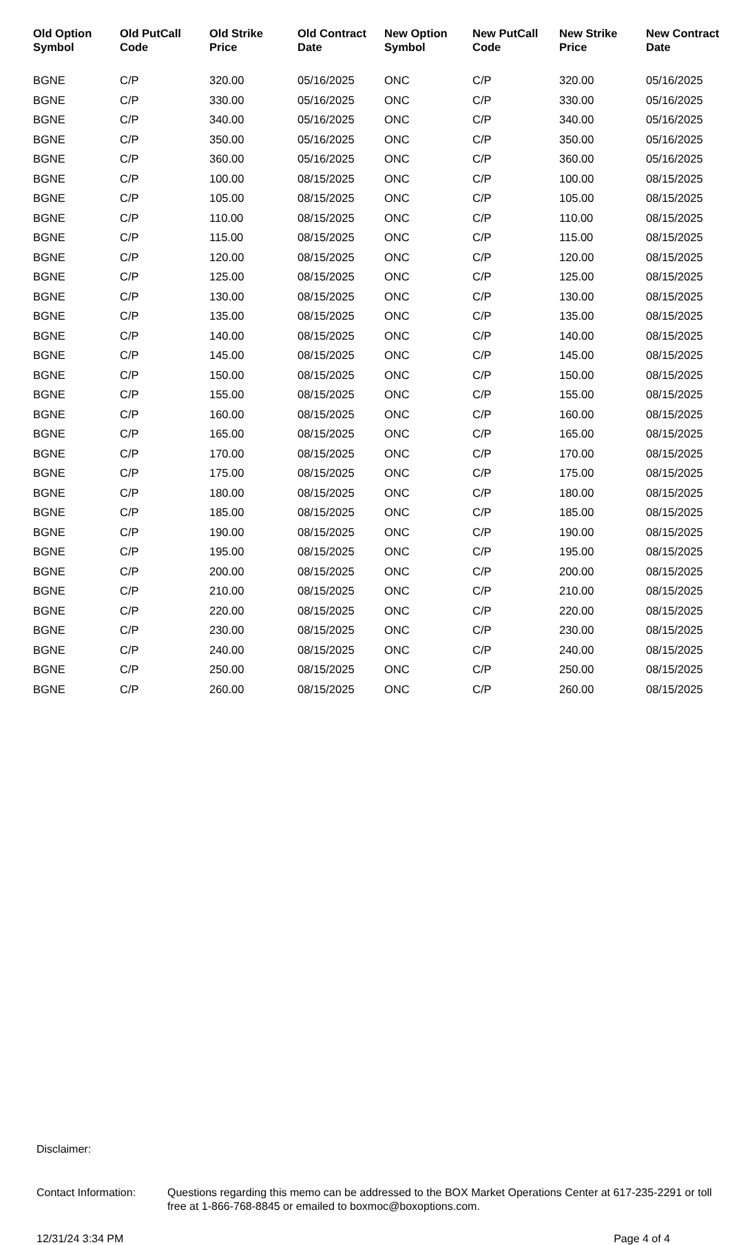| Old Option Symbol | Old PutCall Code | Old Strike Price | Old Contract Date | New Option Symbol | New PutCall Code | New Strike Price | New Contract Date |
| --- | --- | --- | --- | --- | --- | --- | --- |
| BGNE | C/P | 320.00 | 05/16/2025 | ONC | C/P | 320.00 | 05/16/2025 |
| BGNE | C/P | 330.00 | 05/16/2025 | ONC | C/P | 330.00 | 05/16/2025 |
| BGNE | C/P | 340.00 | 05/16/2025 | ONC | C/P | 340.00 | 05/16/2025 |
| BGNE | C/P | 350.00 | 05/16/2025 | ONC | C/P | 350.00 | 05/16/2025 |
| BGNE | C/P | 360.00 | 05/16/2025 | ONC | C/P | 360.00 | 05/16/2025 |
| BGNE | C/P | 100.00 | 08/15/2025 | ONC | C/P | 100.00 | 08/15/2025 |
| BGNE | C/P | 105.00 | 08/15/2025 | ONC | C/P | 105.00 | 08/15/2025 |
| BGNE | C/P | 110.00 | 08/15/2025 | ONC | C/P | 110.00 | 08/15/2025 |
| BGNE | C/P | 115.00 | 08/15/2025 | ONC | C/P | 115.00 | 08/15/2025 |
| BGNE | C/P | 120.00 | 08/15/2025 | ONC | C/P | 120.00 | 08/15/2025 |
| BGNE | C/P | 125.00 | 08/15/2025 | ONC | C/P | 125.00 | 08/15/2025 |
| BGNE | C/P | 130.00 | 08/15/2025 | ONC | C/P | 130.00 | 08/15/2025 |
| BGNE | C/P | 135.00 | 08/15/2025 | ONC | C/P | 135.00 | 08/15/2025 |
| BGNE | C/P | 140.00 | 08/15/2025 | ONC | C/P | 140.00 | 08/15/2025 |
| BGNE | C/P | 145.00 | 08/15/2025 | ONC | C/P | 145.00 | 08/15/2025 |
| BGNE | C/P | 150.00 | 08/15/2025 | ONC | C/P | 150.00 | 08/15/2025 |
| BGNE | C/P | 155.00 | 08/15/2025 | ONC | C/P | 155.00 | 08/15/2025 |
| BGNE | C/P | 160.00 | 08/15/2025 | ONC | C/P | 160.00 | 08/15/2025 |
| BGNE | C/P | 165.00 | 08/15/2025 | ONC | C/P | 165.00 | 08/15/2025 |
| BGNE | C/P | 170.00 | 08/15/2025 | ONC | C/P | 170.00 | 08/15/2025 |
| BGNE | C/P | 175.00 | 08/15/2025 | ONC | C/P | 175.00 | 08/15/2025 |
| BGNE | C/P | 180.00 | 08/15/2025 | ONC | C/P | 180.00 | 08/15/2025 |
| BGNE | C/P | 185.00 | 08/15/2025 | ONC | C/P | 185.00 | 08/15/2025 |
| BGNE | C/P | 190.00 | 08/15/2025 | ONC | C/P | 190.00 | 08/15/2025 |
| BGNE | C/P | 195.00 | 08/15/2025 | ONC | C/P | 195.00 | 08/15/2025 |
| BGNE | C/P | 200.00 | 08/15/2025 | ONC | C/P | 200.00 | 08/15/2025 |
| BGNE | C/P | 210.00 | 08/15/2025 | ONC | C/P | 210.00 | 08/15/2025 |
| BGNE | C/P | 220.00 | 08/15/2025 | ONC | C/P | 220.00 | 08/15/2025 |
| BGNE | C/P | 230.00 | 08/15/2025 | ONC | C/P | 230.00 | 08/15/2025 |
| BGNE | C/P | 240.00 | 08/15/2025 | ONC | C/P | 240.00 | 08/15/2025 |
| BGNE | C/P | 250.00 | 08/15/2025 | ONC | C/P | 250.00 | 08/15/2025 |
| BGNE | C/P | 260.00 | 08/15/2025 | ONC | C/P | 260.00 | 08/15/2025 |
Disclaimer:
Contact Information:
Questions regarding this memo can be addressed to the BOX Market Operations Center at 617-235-2291 or toll free at 1-866-768-8845 or emailed to boxmoc@boxoptions.com.
12/31/24 3:34 PM Page 4 of 4